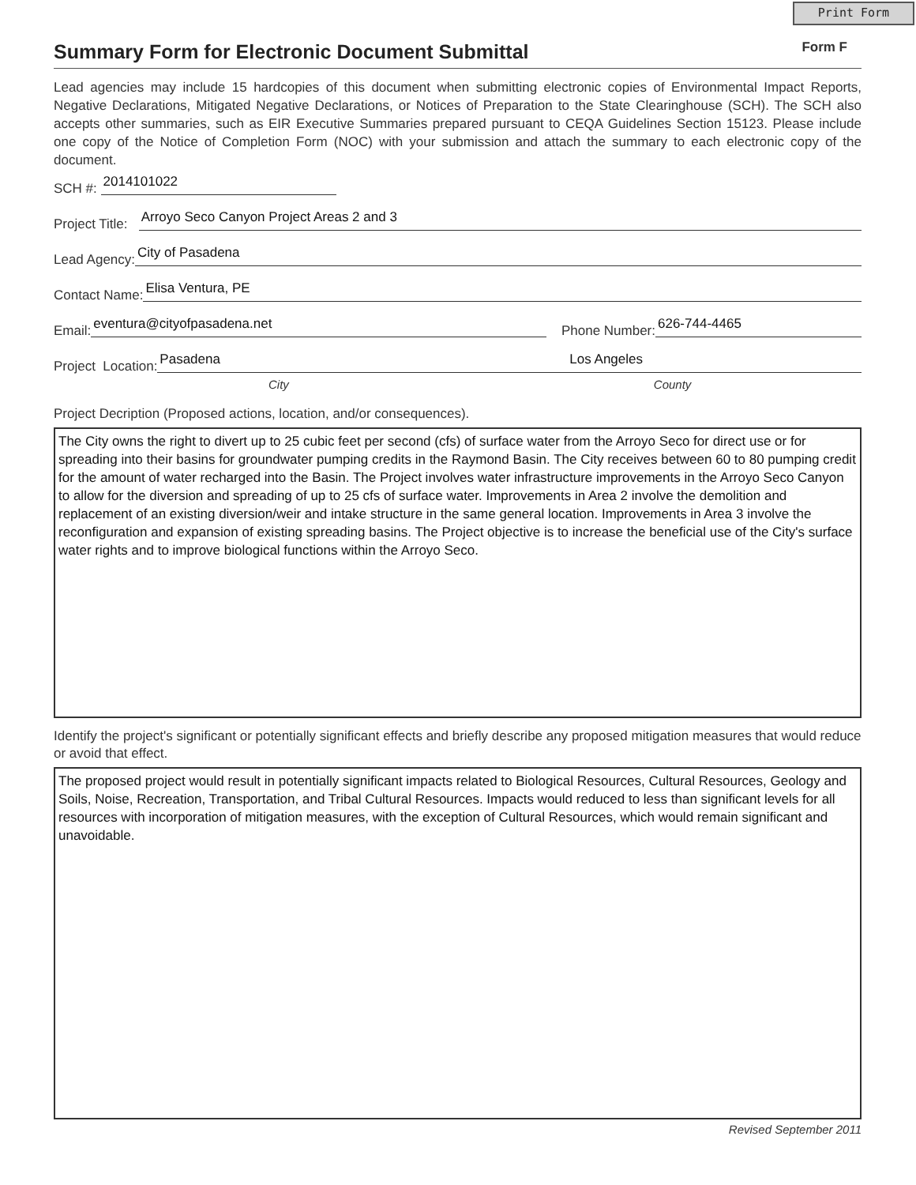Print Form
Summary Form for Electronic Document Submittal
Form F
Lead agencies may include 15 hardcopies of this document when submitting electronic copies of Environmental Impact Reports, Negative Declarations, Mitigated Negative Declarations, or Notices of Preparation to the State Clearinghouse (SCH). The SCH also accepts other summaries, such as EIR Executive Summaries prepared pursuant to CEQA Guidelines Section 15123. Please include one copy of the Notice of Completion Form (NOC) with your submission and attach the summary to each electronic copy of the document.
SCH #:
2014101022
Project Title:
Arroyo Seco Canyon Project Areas 2 and 3
Lead Agency:
City of Pasadena
Contact Name:
Elisa Ventura, PE
Email:
eventura@cityofpasadena.net
Phone Number:
626-744-4465
Project Location:
Pasadena Los Angeles
City County
Project Decription (Proposed actions, location, and/or consequences).
The City owns the right to divert up to 25 cubic feet per second (cfs) of surface water from the Arroyo Seco for direct use or for spreading into their basins for groundwater pumping credits in the Raymond Basin. The City receives between 60 to 80 pumping credit for the amount of water recharged into the Basin. The Project involves water infrastructure improvements in the Arroyo Seco Canyon to allow for the diversion and spreading of up to 25 cfs of surface water. Improvements in Area 2 involve the demolition and replacement of an existing diversion/weir and intake structure in the same general location. Improvements in Area 3 involve the reconfiguration and expansion of existing spreading basins. The Project objective is to increase the beneficial use of the City's surface water rights and to improve biological functions within the Arroyo Seco.
Identify the project's significant or potentially significant effects and briefly describe any proposed mitigation measures that would reduce or avoid that effect.
The proposed project would result in potentially significant impacts related to Biological Resources, Cultural Resources, Geology and Soils, Noise, Recreation, Transportation, and Tribal Cultural Resources. Impacts would reduced to less than significant levels for all resources with incorporation of mitigation measures, with the exception of Cultural Resources, which would remain significant and unavoidable.
Revised September 2011